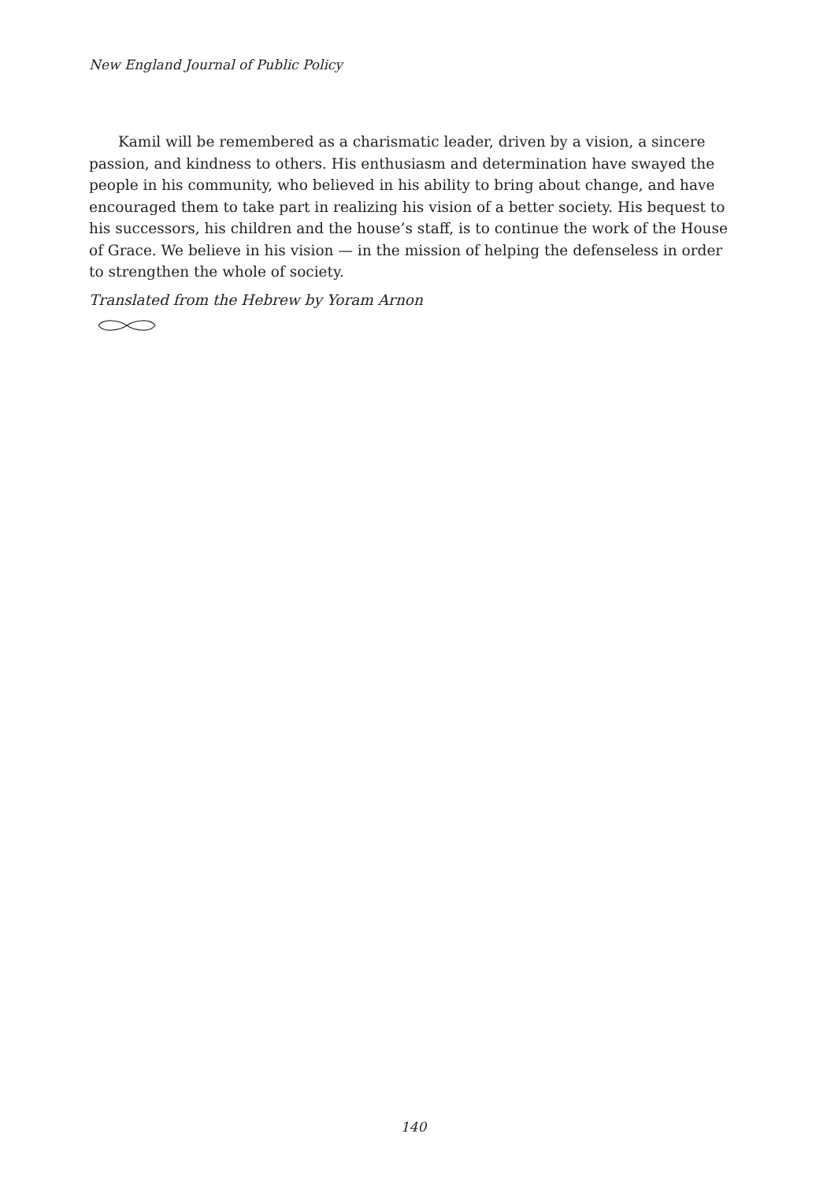New England Journal of Public Policy
Kamil will be remembered as a charismatic leader, driven by a vision, a sincere passion, and kindness to others. His enthusiasm and determination have swayed the people in his community, who believed in his ability to bring about change, and have encouraged them to take part in realizing his vision of a better society. His bequest to his successors, his children and the house’s staff, is to continue the work of the House of Grace. We believe in his vision — in the mission of helping the defenseless in order to strengthen the whole of society.
Translated from the Hebrew by Yoram Arnon
140